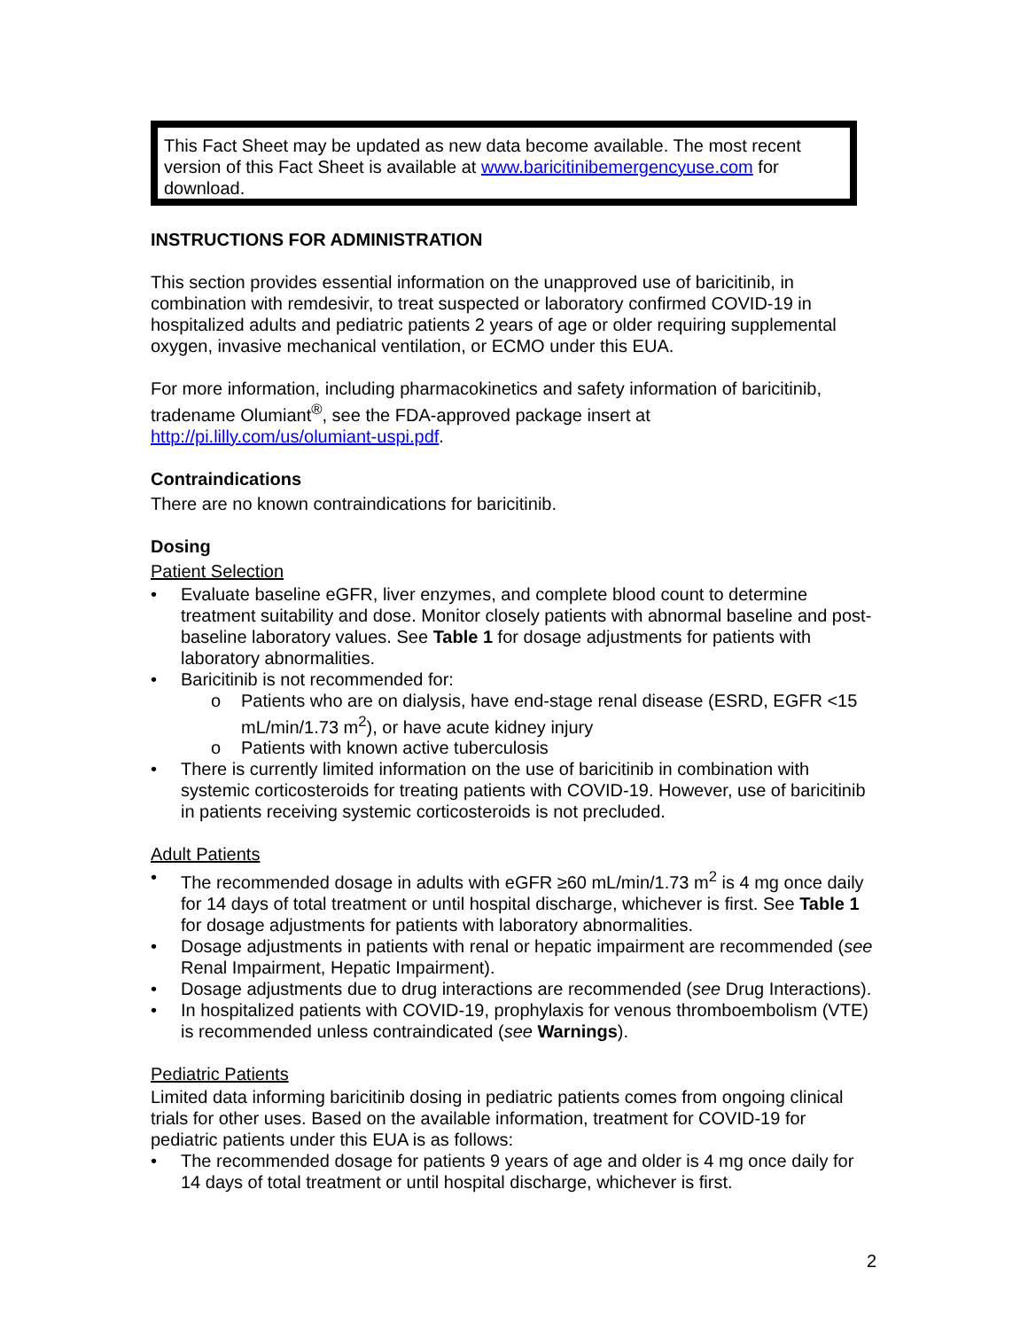This Fact Sheet may be updated as new data become available. The most recent version of this Fact Sheet is available at www.baricitinibemergencyuse.com for download.
INSTRUCTIONS FOR ADMINISTRATION
This section provides essential information on the unapproved use of baricitinib, in combination with remdesivir, to treat suspected or laboratory confirmed COVID-19 in hospitalized adults and pediatric patients 2 years of age or older requiring supplemental oxygen, invasive mechanical ventilation, or ECMO under this EUA.
For more information, including pharmacokinetics and safety information of baricitinib, tradename Olumiant<sup>®</sup>, see the FDA-approved package insert at http://pi.lilly.com/us/olumiant-uspi.pdf.
Contraindications
There are no known contraindications for baricitinib.
Dosing
Patient Selection
Evaluate baseline eGFR, liver enzymes, and complete blood count to determine treatment suitability and dose. Monitor closely patients with abnormal baseline and post-baseline laboratory values. See Table 1 for dosage adjustments for patients with laboratory abnormalities.
Baricitinib is not recommended for:
o Patients who are on dialysis, have end-stage renal disease (ESRD, EGFR <15 mL/min/1.73 m<sup>2</sup>), or have acute kidney injury
o Patients with known active tuberculosis
There is currently limited information on the use of baricitinib in combination with systemic corticosteroids for treating patients with COVID-19. However, use of baricitinib in patients receiving systemic corticosteroids is not precluded.
Adult Patients
The recommended dosage in adults with eGFR ≥60 mL/min/1.73 m<sup>2</sup> is 4 mg once daily for 14 days of total treatment or until hospital discharge, whichever is first. See Table 1 for dosage adjustments for patients with laboratory abnormalities.
Dosage adjustments in patients with renal or hepatic impairment are recommended (see Renal Impairment, Hepatic Impairment).
Dosage adjustments due to drug interactions are recommended (see Drug Interactions).
In hospitalized patients with COVID-19, prophylaxis for venous thromboembolism (VTE) is recommended unless contraindicated (see Warnings).
Pediatric Patients
Limited data informing baricitinib dosing in pediatric patients comes from ongoing clinical trials for other uses. Based on the available information, treatment for COVID-19 for pediatric patients under this EUA is as follows:
The recommended dosage for patients 9 years of age and older is 4 mg once daily for 14 days of total treatment or until hospital discharge, whichever is first.
2